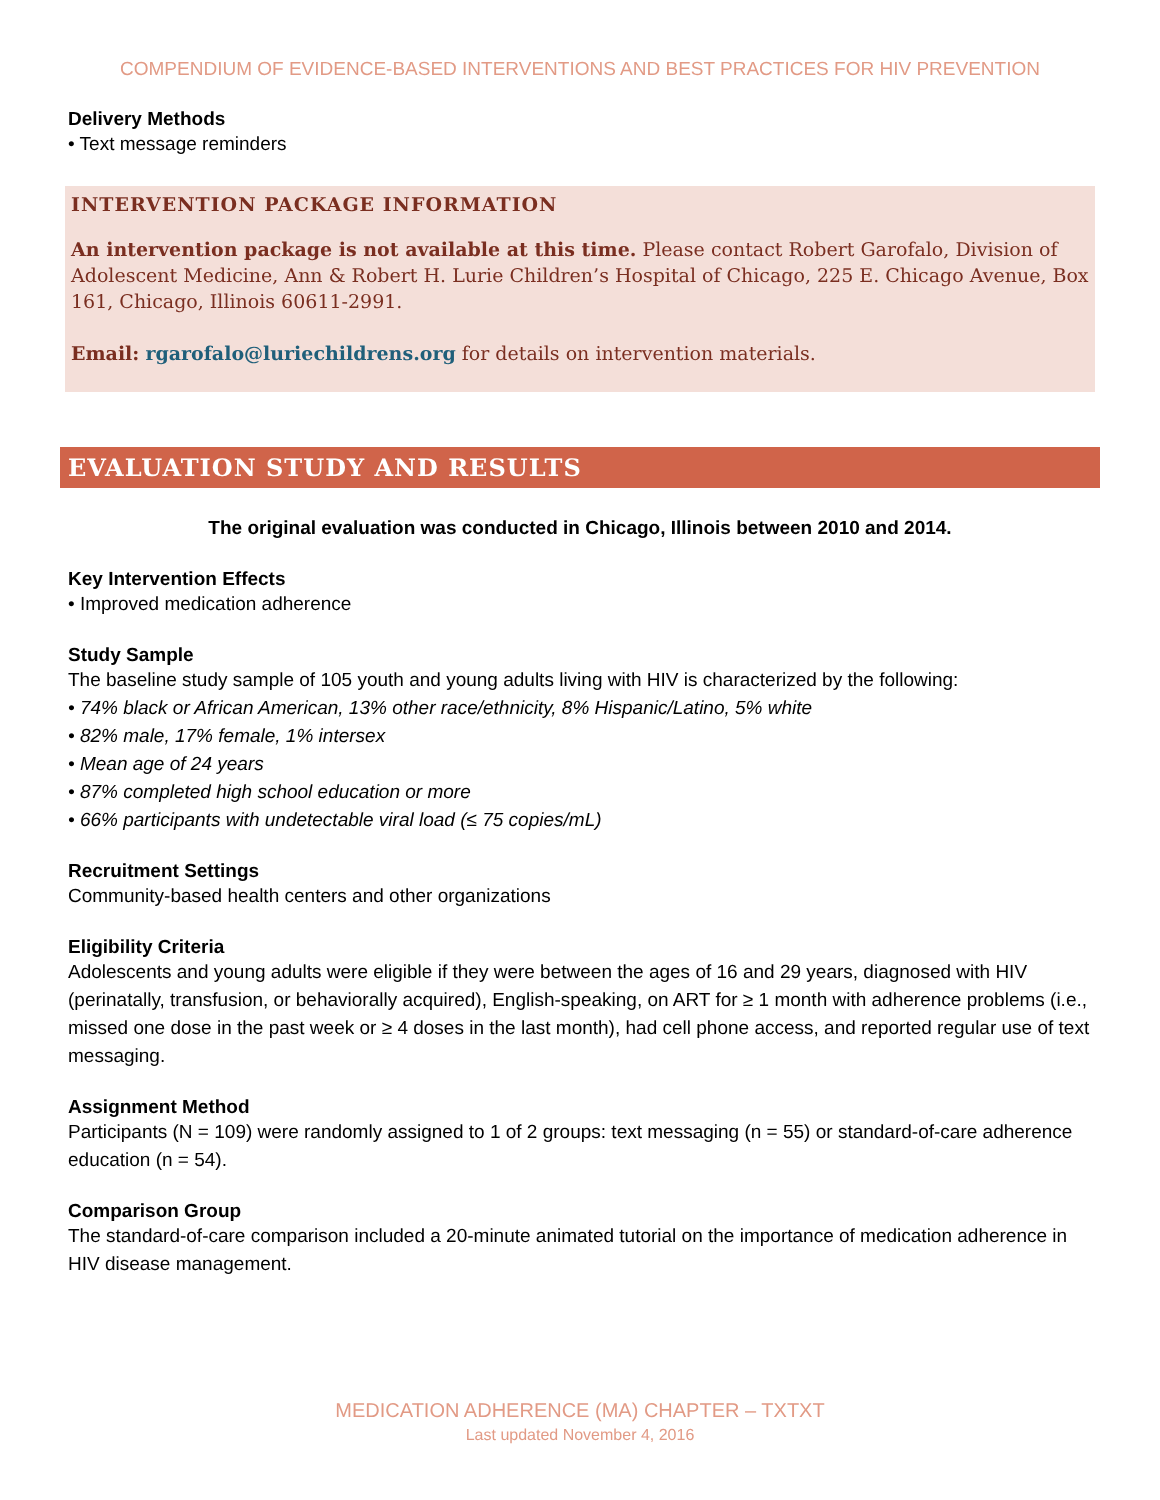COMPENDIUM OF EVIDENCE-BASED INTERVENTIONS AND BEST PRACTICES FOR HIV PREVENTION
Delivery Methods
• Text message reminders
INTERVENTION PACKAGE INFORMATION
An intervention package is not available at this time. Please contact Robert Garofalo, Division of Adolescent Medicine, Ann & Robert H. Lurie Children’s Hospital of Chicago, 225 E. Chicago Avenue, Box 161, Chicago, Illinois 60611-2991.
Email: rgarofalo@luriechildrens.org for details on intervention materials.
EVALUATION STUDY AND RESULTS
The original evaluation was conducted in Chicago, Illinois between 2010 and 2014.
Key Intervention Effects
• Improved medication adherence
Study Sample
The baseline study sample of 105 youth and young adults living with HIV is characterized by the following:
• 74% black or African American, 13% other race/ethnicity, 8% Hispanic/Latino, 5% white
• 82% male, 17% female, 1% intersex
• Mean age of 24 years
• 87% completed high school education or more
• 66% participants with undetectable viral load (≤ 75 copies/mL)
Recruitment Settings
Community-based health centers and other organizations
Eligibility Criteria
Adolescents and young adults were eligible if they were between the ages of 16 and 29 years, diagnosed with HIV (perinatally, transfusion, or behaviorally acquired), English-speaking, on ART for ≥ 1 month with adherence problems (i.e., missed one dose in the past week or ≥ 4 doses in the last month), had cell phone access, and reported regular use of text messaging.
Assignment Method
Participants (N = 109) were randomly assigned to 1 of 2 groups: text messaging (n = 55) or standard-of-care adherence education (n = 54).
Comparison Group
The standard-of-care comparison included a 20-minute animated tutorial on the importance of medication adherence in HIV disease management.
MEDICATION ADHERENCE (MA) CHAPTER – TXTXT
Last updated November 4, 2016